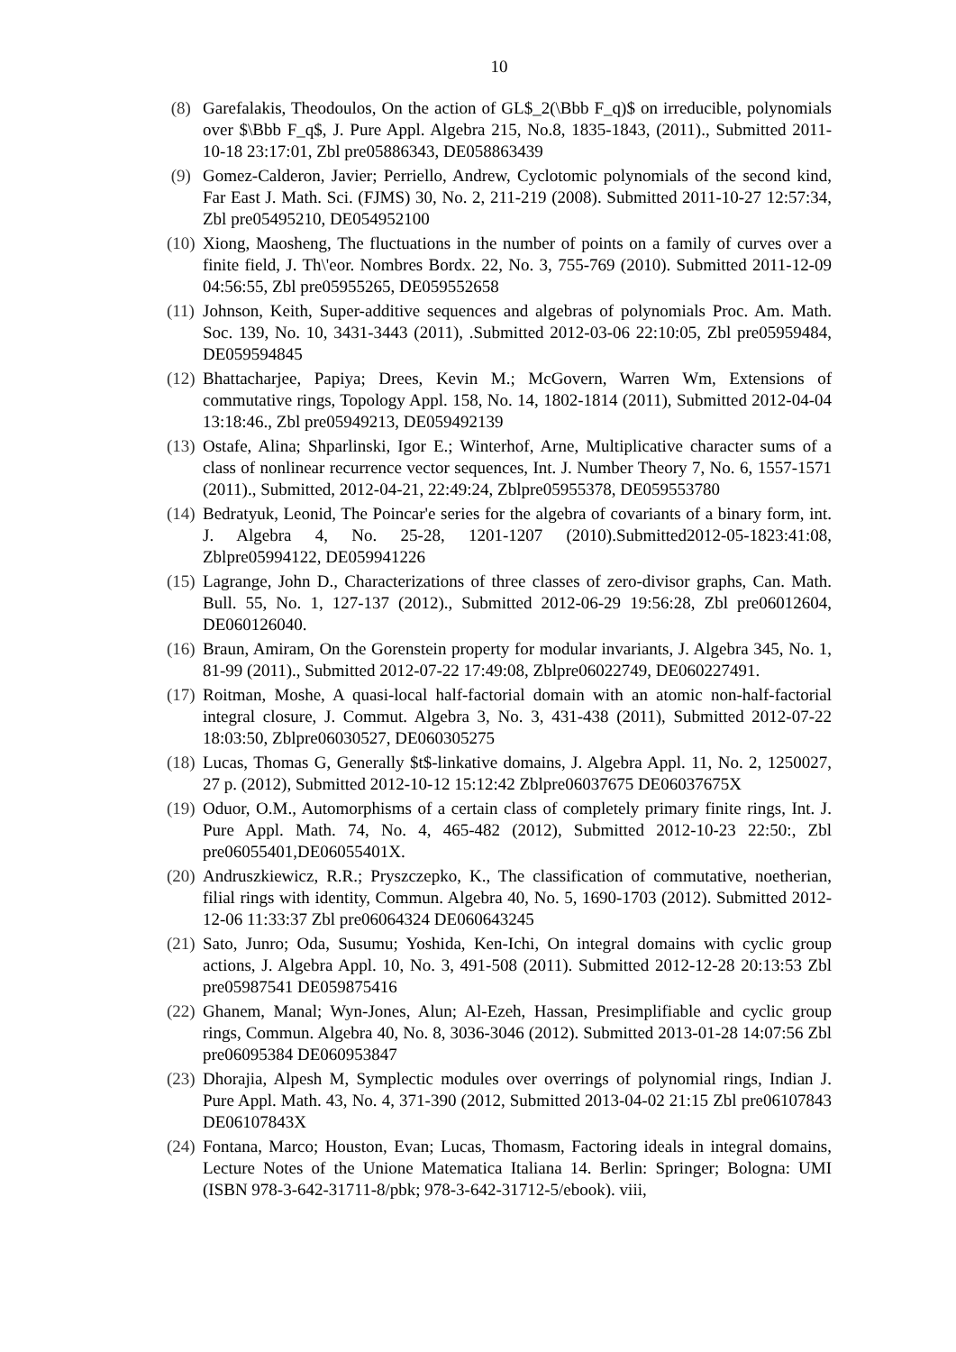10
(8) Garefalakis, Theodoulos, On the action of GL$_2(\Bbb F_q)$ on irreducible, polynomials over $\Bbb F_q$, J. Pure Appl. Algebra 215, No.8, 1835-1843, (2011)., Submitted 2011-10-18 23:17:01, Zbl pre05886343, DE058863439
(9) Gomez-Calderon, Javier; Perriello, Andrew, Cyclotomic polynomials of the second kind, Far East J. Math. Sci. (FJMS) 30, No. 2, 211-219 (2008). Submitted 2011-10-27 12:57:34, Zbl pre05495210, DE054952100
(10)
Xiong, Maosheng, The fluctuations in the number of points on a family of curves over a finite field, J. Th\'eor. Nombres Bordx. 22, No. 3, 755-769 (2010). Submitted 2011-12-09 04:56:55, Zbl pre05955265, DE059552658
(11)
Johnson, Keith, Super-additive sequences and algebras of polynomials Proc. Am. Math. Soc. 139, No. 10, 3431-3443 (2011), .Submitted 2012-03-06 22:10:05, Zbl pre05959484, DE059594845
(12)
Bhattacharjee, Papiya; Drees, Kevin M.; McGovern, Warren Wm, Extensions of commutative rings, Topology Appl. 158, No. 14, 1802-1814 (2011), Submitted 2012-04-04 13:18:46., Zbl pre05949213, DE059492139
(13)
Ostafe, Alina; Shparlinski, Igor E.; Winterhof, Arne, Multiplicative character sums of a class of nonlinear recurrence vector sequences, Int. J. Number Theory 7, No. 6, 1557-1571 (2011)., Submitted, 2012-04-21, 22:49:24, Zblpre05955378, DE059553780
(14)
Bedratyuk, Leonid, The Poincar'e series for the algebra of covariants of a binary form, int. J. Algebra 4, No. 25-28, 1201-1207 (2010).Submitted2012-05-1823:41:08, Zblpre05994122, DE059941226
(15)
Lagrange, John D., Characterizations of three classes of zero-divisor graphs, Can. Math. Bull. 55, No. 1, 127-137 (2012)., Submitted 2012-06-29 19:56:28, Zbl pre06012604, DE060126040.
(16)
Braun, Amiram, On the Gorenstein property for modular invariants, J. Algebra 345, No. 1, 81-99 (2011)., Submitted 2012-07-22 17:49:08, Zblpre06022749, DE060227491.
(17)
Roitman, Moshe, A quasi-local half-factorial domain with an atomic non-half-factorial integral closure, J. Commut. Algebra 3, No. 3, 431-438 (2011), Submitted 2012-07-22 18:03:50, Zblpre06030527, DE060305275
(18)
Lucas, Thomas G, Generally $t$-linkative domains, J. Algebra Appl. 11, No. 2, 1250027, 27 p. (2012), Submitted 2012-10-12 15:12:42 Zblpre06037675 DE06037675X
(19)
Oduor, O.M., Automorphisms of a certain class of completely primary finite rings, Int. J. Pure Appl. Math. 74, No. 4, 465-482 (2012), Submitted 2012-10-23 22:50:, Zbl pre06055401,DE06055401X.
(20)
Andruszkiewicz, R.R.; Pryszczepko, K., The classification of commutative, noetherian, filial rings with identity, Commun. Algebra 40, No. 5, 1690-1703 (2012). Submitted 2012-12-06 11:33:37 Zbl pre06064324 DE060643245
(21)
Sato, Junro; Oda, Susumu; Yoshida, Ken-Ichi, On integral domains with cyclic group actions, J. Algebra Appl. 10, No. 3, 491-508 (2011). Submitted 2012-12-28 20:13:53 Zbl pre05987541 DE059875416
(22)
Ghanem, Manal; Wyn-Jones, Alun; Al-Ezeh, Hassan, Presimplifiable and cyclic group rings, Commun. Algebra 40, No. 8, 3036-3046 (2012). Submitted 2013-01-28 14:07:56 Zbl pre06095384 DE060953847
(23)
Dhorajia, Alpesh M, Symplectic modules over overrings of polynomial rings, Indian J. Pure Appl. Math. 43, No. 4, 371-390 (2012, Submitted 2013-04-02 21:15 Zbl pre06107843 DE06107843X
(24)
Fontana, Marco; Houston, Evan; Lucas, Thomasm, Factoring ideals in integral domains, Lecture Notes of the Unione Matematica Italiana 14. Berlin: Springer; Bologna: UMI (ISBN 978-3-642-31711-8/pbk; 978-3-642-31712-5/ebook). viii,